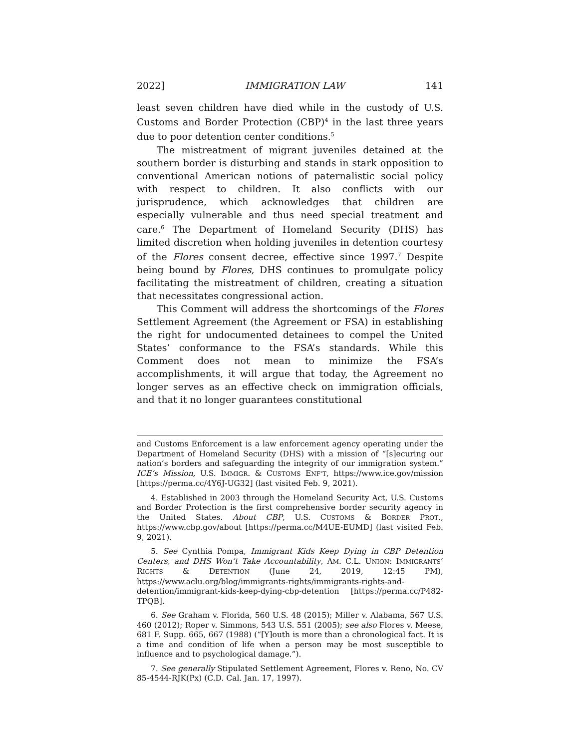2022] IMMIGRATION LAW 141
least seven children have died while in the custody of U.S. Customs and Border Protection (CBP)<sup>4</sup> in the last three years due to poor detention center conditions.<sup>5</sup>
The mistreatment of migrant juveniles detained at the southern border is disturbing and stands in stark opposition to conventional American notions of paternalistic social policy with respect to children. It also conflicts with our jurisprudence, which acknowledges that children are especially vulnerable and thus need special treatment and care.<sup>6</sup> The Department of Homeland Security (DHS) has limited discretion when holding juveniles in detention courtesy of the Flores consent decree, effective since 1997.<sup>7</sup> Despite being bound by Flores, DHS continues to promulgate policy facilitating the mistreatment of children, creating a situation that necessitates congressional action.
This Comment will address the shortcomings of the Flores Settlement Agreement (the Agreement or FSA) in establishing the right for undocumented detainees to compel the United States’ conformance to the FSA’s standards. While this Comment does not mean to minimize the FSA’s accomplishments, it will argue that today, the Agreement no longer serves as an effective check on immigration officials, and that it no longer guarantees constitutional
and Customs Enforcement is a law enforcement agency operating under the Department of Homeland Security (DHS) with a mission of “[s]ecuring our nation’s borders and safeguarding the integrity of our immigration system.” ICE’s Mission, U.S. IMMIGR. & CUSTOMS ENF’T, https://www.ice.gov/mission [https://perma.cc/4Y6J-UG32] (last visited Feb. 9, 2021).
4. Established in 2003 through the Homeland Security Act, U.S. Customs and Border Protection is the first comprehensive border security agency in the United States. About CBP, U.S. CUSTOMS & BORDER PROT., https://www.cbp.gov/about [https://perma.cc/M4UE-EUMD] (last visited Feb. 9, 2021).
5. See Cynthia Pompa, Immigrant Kids Keep Dying in CBP Detention Centers, and DHS Won’t Take Accountability, AM. C.L. UNION: IMMIGRANTS’ RIGHTS & DETENTION (June 24, 2019, 12:45 PM), https://www.aclu.org/blog/immigrants-rights/immigrants-rights-and-detention/immigrant-kids-keep-dying-cbp-detention [https://perma.cc/P482-TPQB].
6. See Graham v. Florida, 560 U.S. 48 (2015); Miller v. Alabama, 567 U.S. 460 (2012); Roper v. Simmons, 543 U.S. 551 (2005); see also Flores v. Meese, 681 F. Supp. 665, 667 (1988) (“[Y]outh is more than a chronological fact. It is a time and condition of life when a person may be most susceptible to influence and to psychological damage.”).
7. See generally Stipulated Settlement Agreement, Flores v. Reno, No. CV 85-4544-RJK(Px) (C.D. Cal. Jan. 17, 1997).